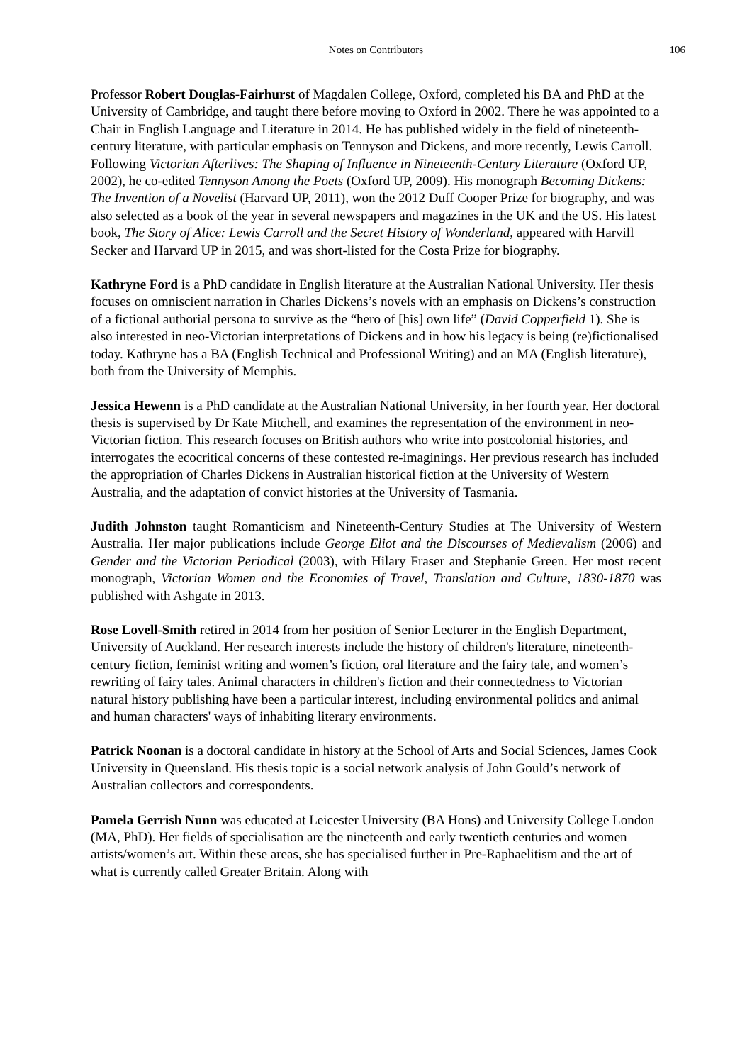Notes on Contributors 106
Professor Robert Douglas-Fairhurst of Magdalen College, Oxford, completed his BA and PhD at the University of Cambridge, and taught there before moving to Oxford in 2002. There he was appointed to a Chair in English Language and Literature in 2014. He has published widely in the field of nineteenth-century literature, with particular emphasis on Tennyson and Dickens, and more recently, Lewis Carroll. Following Victorian Afterlives: The Shaping of Influence in Nineteenth-Century Literature (Oxford UP, 2002), he co-edited Tennyson Among the Poets (Oxford UP, 2009). His monograph Becoming Dickens: The Invention of a Novelist (Harvard UP, 2011), won the 2012 Duff Cooper Prize for biography, and was also selected as a book of the year in several newspapers and magazines in the UK and the US. His latest book, The Story of Alice: Lewis Carroll and the Secret History of Wonderland, appeared with Harvill Secker and Harvard UP in 2015, and was short-listed for the Costa Prize for biography.
Kathryne Ford is a PhD candidate in English literature at the Australian National University. Her thesis focuses on omniscient narration in Charles Dickens’s novels with an emphasis on Dickens’s construction of a fictional authorial persona to survive as the “hero of [his] own life” (David Copperfield 1). She is also interested in neo-Victorian interpretations of Dickens and in how his legacy is being (re)fictionalised today. Kathryne has a BA (English Technical and Professional Writing) and an MA (English literature), both from the University of Memphis.
Jessica Hewenn is a PhD candidate at the Australian National University, in her fourth year. Her doctoral thesis is supervised by Dr Kate Mitchell, and examines the representation of the environment in neo-Victorian fiction. This research focuses on British authors who write into postcolonial histories, and interrogates the ecocritical concerns of these contested re-imaginings. Her previous research has included the appropriation of Charles Dickens in Australian historical fiction at the University of Western Australia, and the adaptation of convict histories at the University of Tasmania.
Judith Johnston taught Romanticism and Nineteenth-Century Studies at The University of Western Australia. Her major publications include George Eliot and the Discourses of Medievalism (2006) and Gender and the Victorian Periodical (2003), with Hilary Fraser and Stephanie Green. Her most recent monograph, Victorian Women and the Economies of Travel, Translation and Culture, 1830-1870 was published with Ashgate in 2013.
Rose Lovell-Smith retired in 2014 from her position of Senior Lecturer in the English Department, University of Auckland. Her research interests include the history of children's literature, nineteenth-century fiction, feminist writing and women’s fiction, oral literature and the fairy tale, and women’s rewriting of fairy tales. Animal characters in children's fiction and their connectedness to Victorian natural history publishing have been a particular interest, including environmental politics and animal and human characters' ways of inhabiting literary environments.
Patrick Noonan is a doctoral candidate in history at the School of Arts and Social Sciences, James Cook University in Queensland. His thesis topic is a social network analysis of John Gould’s network of Australian collectors and correspondents.
Pamela Gerrish Nunn was educated at Leicester University (BA Hons) and University College London (MA, PhD). Her fields of specialisation are the nineteenth and early twentieth centuries and women artists/women’s art. Within these areas, she has specialised further in Pre-Raphaelitism and the art of what is currently called Greater Britain. Along with